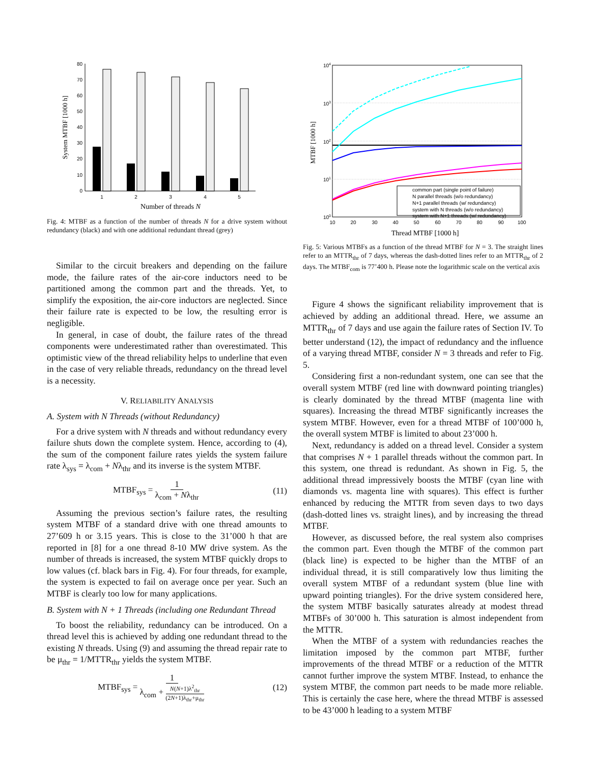0
10
20
30
40
50
60
70
80
1
2
3
4
5
Number of threads N
System MTBF [1000 h]
Fig. 4: MTBF as a function of the number of threads N for a drive system without redundancy (black) and with one additional redundant thread (grey)
Similar to the circuit breakers and depending on the failure mode, the failure rates of the air-core inductors need to be partitioned among the common part and the threads. Yet, to simplify the exposition, the air-core inductors are neglected. Since their failure rate is expected to be low, the resulting error is negligible.
In general, in case of doubt, the failure rates of the thread components were underestimated rather than overestimated. This optimistic view of the thread reliability helps to underline that even in the case of very reliable threads, redundancy on the thread level is a necessity.
V. RELIABILITY ANALYSIS
A. System with N Threads (without Redundancy)
For a drive system with N threads and without redundancy every failure shuts down the complete system. Hence, according to (4), the sum of the component failure rates yields the system failure rate λ<sub>sys</sub> = λ<sub>com</sub> + Nλ<sub>thr</sub> and its inverse is the system MTBF.
MTBF<sub>sys</sub> = 1 λ<sub>com</sub> + Nλ<sub>thr</sub> (11)
Assuming the previous section’s failure rates, the resulting system MTBF of a standard drive with one thread amounts to 27’609 h or 3.15 years. This is close to the 31’000 h that are reported in [8] for a one thread 8-10 MW drive system. As the number of threads is increased, the system MTBF quickly drops to low values (cf. black bars in Fig. 4). For four threads, for example, the system is expected to fail on average once per year. Such an MTBF is clearly too low for many applications.
B. System with N + 1 Threads (including one Redundant Thread
To boost the reliability, redundancy can be introduced. On a thread level this is achieved by adding one redundant thread to the existing N threads. Using (9) and assuming the thread repair rate to be μ<sub>thr</sub> = 1/MTTR<sub>thr</sub> yields the system MTBF.
MTBF<sub>sys</sub> = 1 λ<sub>com</sub> + N(N+1)λ<sup>2</sup><sub>thr</sub> (2N+1)λ<sub>thr</sub>+μ<sub>thr</sub> (12)
104
103
102
101
100
10
20
30
40
50
60
70
80
90
100
common part (single point of failure)
N parallel threads (w/o redundancy)
N+1 parallel threads (w/ redundancy)
system with N threads (w/o redundancy)
system with N+1 threads (w/ redundancy)
Thread MTBF [1000 h]
MTBF [1000 h]
Fig. 5: Various MTBFs as a function of the thread MTBF for N = 3. The straight lines refer to an MTTR<sub>thr</sub> of 7 days, whereas the dash-dotted lines refer to an MTTR<sub>thr</sub> of 2 days. The MTBF<sub>com</sub> is 77’400 h. Please note the logarithmic scale on the vertical axis
Figure 4 shows the significant reliability improvement that is achieved by adding an additional thread. Here, we assume an MTTR<sub>thr</sub> of 7 days and use again the failure rates of Section IV. To better understand (12), the impact of redundancy and the influence of a varying thread MTBF, consider N = 3 threads and refer to Fig. 5.
Considering first a non-redundant system, one can see that the overall system MTBF (red line with downward pointing triangles) is clearly dominated by the thread MTBF (magenta line with squares). Increasing the thread MTBF significantly increases the system MTBF. However, even for a thread MTBF of 100’000 h, the overall system MTBF is limited to about 23’000 h.
Next, redundancy is added on a thread level. Consider a system that comprises N + 1 parallel threads without the common part. In this system, one thread is redundant. As shown in Fig. 5, the additional thread impressively boosts the MTBF (cyan line with diamonds vs. magenta line with squares). This effect is further enhanced by reducing the MTTR from seven days to two days (dash-dotted lines vs. straight lines), and by increasing the thread MTBF.
However, as discussed before, the real system also comprises the common part. Even though the MTBF of the common part (black line) is expected to be higher than the MTBF of an individual thread, it is still comparatively low thus limiting the overall system MTBF of a redundant system (blue line with upward pointing triangles). For the drive system considered here, the system MTBF basically saturates already at modest thread MTBFs of 30’000 h. This saturation is almost independent from the MTTR.
When the MTBF of a system with redundancies reaches the limitation imposed by the common part MTBF, further improvements of the thread MTBF or a reduction of the MTTR cannot further improve the system MTBF. Instead, to enhance the system MTBF, the common part needs to be made more reliable. This is certainly the case here, where the thread MTBF is assessed to be 43’000 h leading to a system MTBF